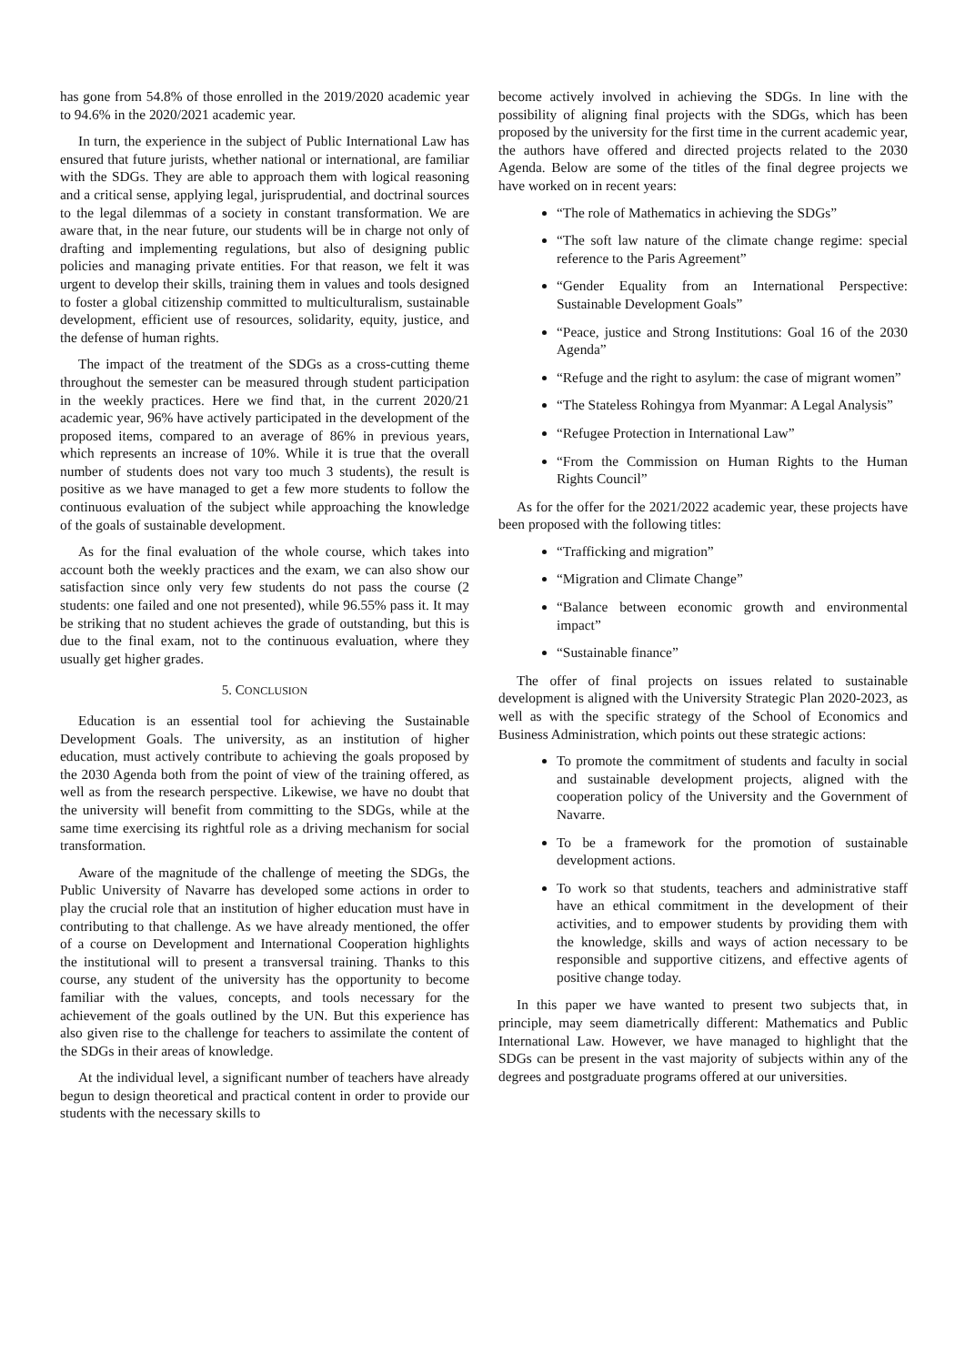has gone from 54.8% of those enrolled in the 2019/2020 academic year to 94.6% in the 2020/2021 academic year.
In turn, the experience in the subject of Public International Law has ensured that future jurists, whether national or international, are familiar with the SDGs. They are able to approach them with logical reasoning and a critical sense, applying legal, jurisprudential, and doctrinal sources to the legal dilemmas of a society in constant transformation. We are aware that, in the near future, our students will be in charge not only of drafting and implementing regulations, but also of designing public policies and managing private entities. For that reason, we felt it was urgent to develop their skills, training them in values and tools designed to foster a global citizenship committed to multiculturalism, sustainable development, efficient use of resources, solidarity, equity, justice, and the defense of human rights.
The impact of the treatment of the SDGs as a cross-cutting theme throughout the semester can be measured through student participation in the weekly practices. Here we find that, in the current 2020/21 academic year, 96% have actively participated in the development of the proposed items, compared to an average of 86% in previous years, which represents an increase of 10%. While it is true that the overall number of students does not vary too much 3 students), the result is positive as we have managed to get a few more students to follow the continuous evaluation of the subject while approaching the knowledge of the goals of sustainable development.
As for the final evaluation of the whole course, which takes into account both the weekly practices and the exam, we can also show our satisfaction since only very few students do not pass the course (2 students: one failed and one not presented), while 96.55% pass it. It may be striking that no student achieves the grade of outstanding, but this is due to the final exam, not to the continuous evaluation, where they usually get higher grades.
5. CONCLUSION
Education is an essential tool for achieving the Sustainable Development Goals. The university, as an institution of higher education, must actively contribute to achieving the goals proposed by the 2030 Agenda both from the point of view of the training offered, as well as from the research perspective. Likewise, we have no doubt that the university will benefit from committing to the SDGs, while at the same time exercising its rightful role as a driving mechanism for social transformation.
Aware of the magnitude of the challenge of meeting the SDGs, the Public University of Navarre has developed some actions in order to play the crucial role that an institution of higher education must have in contributing to that challenge. As we have already mentioned, the offer of a course on Development and International Cooperation highlights the institutional will to present a transversal training. Thanks to this course, any student of the university has the opportunity to become familiar with the values, concepts, and tools necessary for the achievement of the goals outlined by the UN. But this experience has also given rise to the challenge for teachers to assimilate the content of the SDGs in their areas of knowledge.
At the individual level, a significant number of teachers have already begun to design theoretical and practical content in order to provide our students with the necessary skills to
become actively involved in achieving the SDGs. In line with the possibility of aligning final projects with the SDGs, which has been proposed by the university for the first time in the current academic year, the authors have offered and directed projects related to the 2030 Agenda. Below are some of the titles of the final degree projects we have worked on in recent years:
“The role of Mathematics in achieving the SDGs”
“The soft law nature of the climate change regime: special reference to the Paris Agreement”
“Gender Equality from an International Perspective: Sustainable Development Goals”
“Peace, justice and Strong Institutions: Goal 16 of the 2030 Agenda”
“Refuge and the right to asylum: the case of migrant women”
“The Stateless Rohingya from Myanmar: A Legal Analysis”
“Refugee Protection in International Law”
“From the Commission on Human Rights to the Human Rights Council”
As for the offer for the 2021/2022 academic year, these projects have been proposed with the following titles:
“Trafficking and migration”
“Migration and Climate Change”
“Balance between economic growth and environmental impact”
“Sustainable finance”
The offer of final projects on issues related to sustainable development is aligned with the University Strategic Plan 2020-2023, as well as with the specific strategy of the School of Economics and Business Administration, which points out these strategic actions:
To promote the commitment of students and faculty in social and sustainable development projects, aligned with the cooperation policy of the University and the Government of Navarre.
To be a framework for the promotion of sustainable development actions.
To work so that students, teachers and administrative staff have an ethical commitment in the development of their activities, and to empower students by providing them with the knowledge, skills and ways of action necessary to be responsible and supportive citizens, and effective agents of positive change today.
In this paper we have wanted to present two subjects that, in principle, may seem diametrically different: Mathematics and Public International Law. However, we have managed to highlight that the SDGs can be present in the vast majority of subjects within any of the degrees and postgraduate programs offered at our universities.